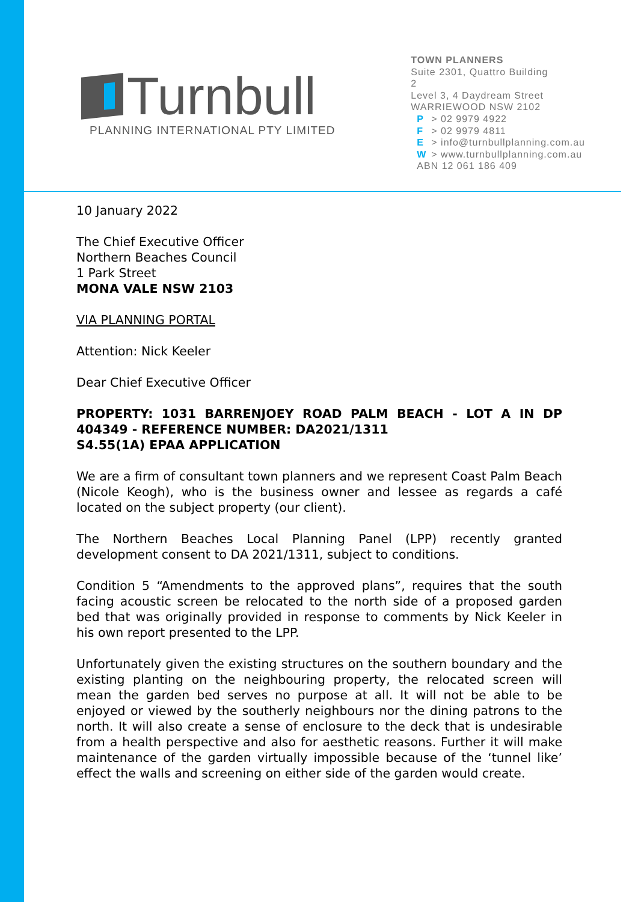Turnbull
PLANNING INTERNATIONAL PTY LIMITED
TOWN PLANNERS
Suite 2301, Quattro Building
2
Level 3, 4 Daydream Street
WARRIEWOOD NSW 2102
P > 02 9979 4922
F > 02 9979 4811
E > info@turnbullplanning.com.au
W > www.turnbullplanning.com.au
ABN 12 061 186 409
10 January 2022
The Chief Executive Officer
Northern Beaches Council
1 Park Street
MONA VALE NSW 2103
VIA PLANNING PORTAL
Attention: Nick Keeler
Dear Chief Executive Officer
PROPERTY: 1031 BARRENJOEY ROAD PALM BEACH - LOT A IN DP 404349 - REFERENCE NUMBER: DA2021/1311
S4.55(1A) EPAA APPLICATION
We are a firm of consultant town planners and we represent Coast Palm Beach (Nicole Keogh), who is the business owner and lessee as regards a café located on the subject property (our client).
The Northern Beaches Local Planning Panel (LPP) recently granted development consent to DA 2021/1311, subject to conditions.
Condition 5 “Amendments to the approved plans”, requires that the south facing acoustic screen be relocated to the north side of a proposed garden bed that was originally provided in response to comments by Nick Keeler in his own report presented to the LPP.
Unfortunately given the existing structures on the southern boundary and the existing planting on the neighbouring property, the relocated screen will mean the garden bed serves no purpose at all. It will not be able to be enjoyed or viewed by the southerly neighbours nor the dining patrons to the north. It will also create a sense of enclosure to the deck that is undesirable from a health perspective and also for aesthetic reasons. Further it will make maintenance of the garden virtually impossible because of the ‘tunnel like’ effect the walls and screening on either side of the garden would create.